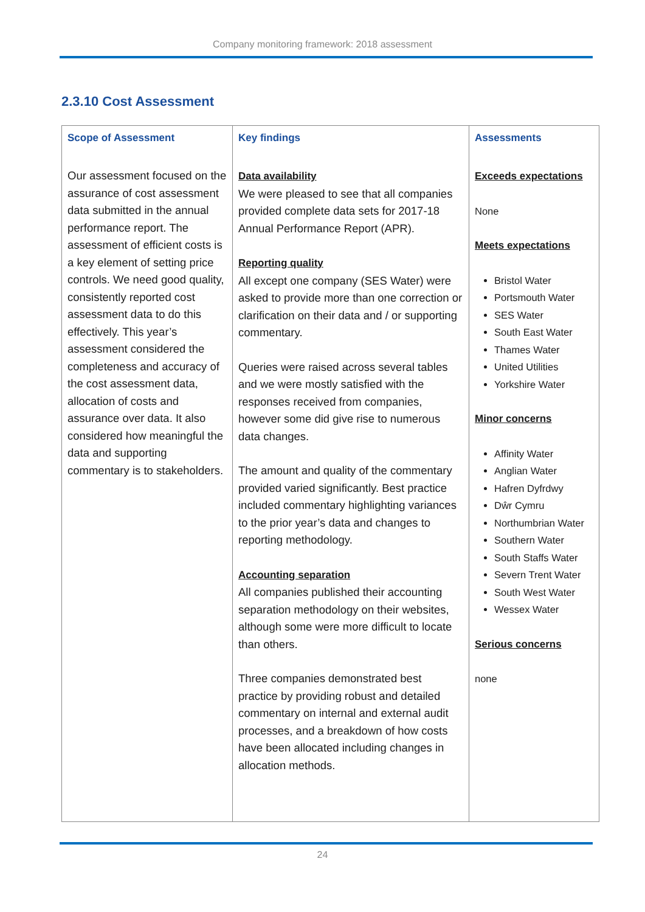Company monitoring framework: 2018 assessment
2.3.10 Cost Assessment
| Scope of Assessment | Key findings | Assessments |
| --- | --- | --- |
| Our assessment focused on the assurance of cost assessment data submitted in the annual performance report. The assessment of efficient costs is a key element of setting price controls. We need good quality, consistently reported cost assessment data to do this effectively. This year’s assessment considered the completeness and accuracy of the cost assessment data, allocation of costs and assurance over data. It also considered how meaningful the data and supporting commentary is to stakeholders. | Data availability We were pleased to see that all companies provided complete data sets for 2017-18 Annual Performance Report (APR). Reporting quality All except one company (SES Water) were asked to provide more than one correction or clarification on their data and / or supporting commentary. Queries were raised across several tables and we were mostly satisfied with the responses received from companies, however some did give rise to numerous data changes. The amount and quality of the commentary provided varied significantly. Best practice included commentary highlighting variances to the prior year’s data and changes to reporting methodology. Accounting separation All companies published their accounting separation methodology on their websites, although some were more difficult to locate than others. Three companies demonstrated best practice by providing robust and detailed commentary on internal and external audit processes, and a breakdown of how costs have been allocated including changes in allocation methods. | Exceeds expectations None Meets expectations Bristol Water Portsmouth Water SES Water South East Water Thames Water United Utilities Yorkshire Water Minor concerns Affinity Water Anglian Water Hafren Dyfrdwy Dŵr Cymru Northumbrian Water Southern Water South Staffs Water Severn Trent Water South West Water Wessex Water Serious concerns none |
24